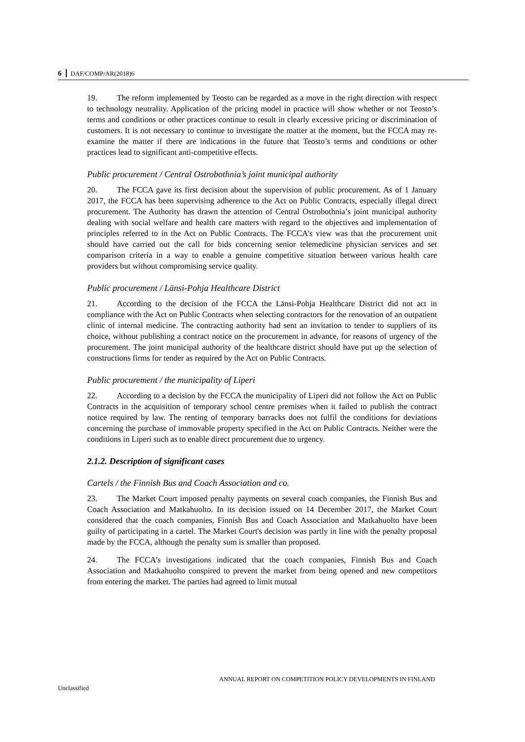6 DAF/COMP/AR(2018)6
19. The reform implemented by Teosto can be regarded as a move in the right direction with respect to technology neutrality. Application of the pricing model in practice will show whether or not Teosto’s terms and conditions or other practices continue to result in clearly excessive pricing or discrimination of customers. It is not necessary to continue to investigate the matter at the moment, but the FCCA may re-examine the matter if there are indications in the future that Teosto’s terms and conditions or other practices lead to significant anti-competitive effects.
Public procurement / Central Ostrobothnia’s joint municipal authority
20. The FCCA gave its first decision about the supervision of public procurement. As of 1 January 2017, the FCCA has been supervising adherence to the Act on Public Contracts, especially illegal direct procurement. The Authority has drawn the attention of Central Ostrobothnia’s joint municipal authority dealing with social welfare and health care matters with regard to the objectives and implementation of principles referred to in the Act on Public Contracts. The FCCA’s view was that the procurement unit should have carried out the call for bids concerning senior telemedicine physician services and set comparison criteria in a way to enable a genuine competitive situation between various health care providers but without compromising service quality.
Public procurement / Länsi-Pohja Healthcare District
21. According to the decision of the FCCA the Länsi-Pohja Healthcare District did not act in compliance with the Act on Public Contracts when selecting contractors for the renovation of an outpatient clinic of internal medicine. The contracting authority had sent an invitation to tender to suppliers of its choice, without publishing a contract notice on the procurement in advance, for reasons of urgency of the procurement. The joint municipal authority of the healthcare district should have put up the selection of constructions firms for tender as required by the Act on Public Contracts.
Public procurement / the municipality of Liperi
22. According to a decision by the FCCA the municipality of Liperi did not follow the Act on Public Contracts in the acquisition of temporary school centre premises when it failed to publish the contract notice required by law. The renting of temporary barracks does not fulfil the conditions for deviations concerning the purchase of immovable property specified in the Act on Public Contracts. Neither were the conditions in Liperi such as to enable direct procurement due to urgency.
2.1.2. Description of significant cases
Cartels / the Finnish Bus and Coach Association and co.
23. The Market Court imposed penalty payments on several coach companies, the Finnish Bus and Coach Association and Matkahuolto. In its decision issued on 14 December 2017, the Market Court considered that the coach companies, Finnish Bus and Coach Association and Matkahuolto have been guilty of participating in a cartel. The Market Court's decision was partly in line with the penalty proposal made by the FCCA, although the penalty sum is smaller than proposed.
24. The FCCA’s investigations indicated that the coach companies, Finnish Bus and Coach Association and Matkahuolto conspired to prevent the market from being opened and new competitors from entering the market. The parties had agreed to limit mutual
ANNUAL REPORT ON COMPETITION POLICY DEVELOPMENTS IN FINLAND
Unclassified